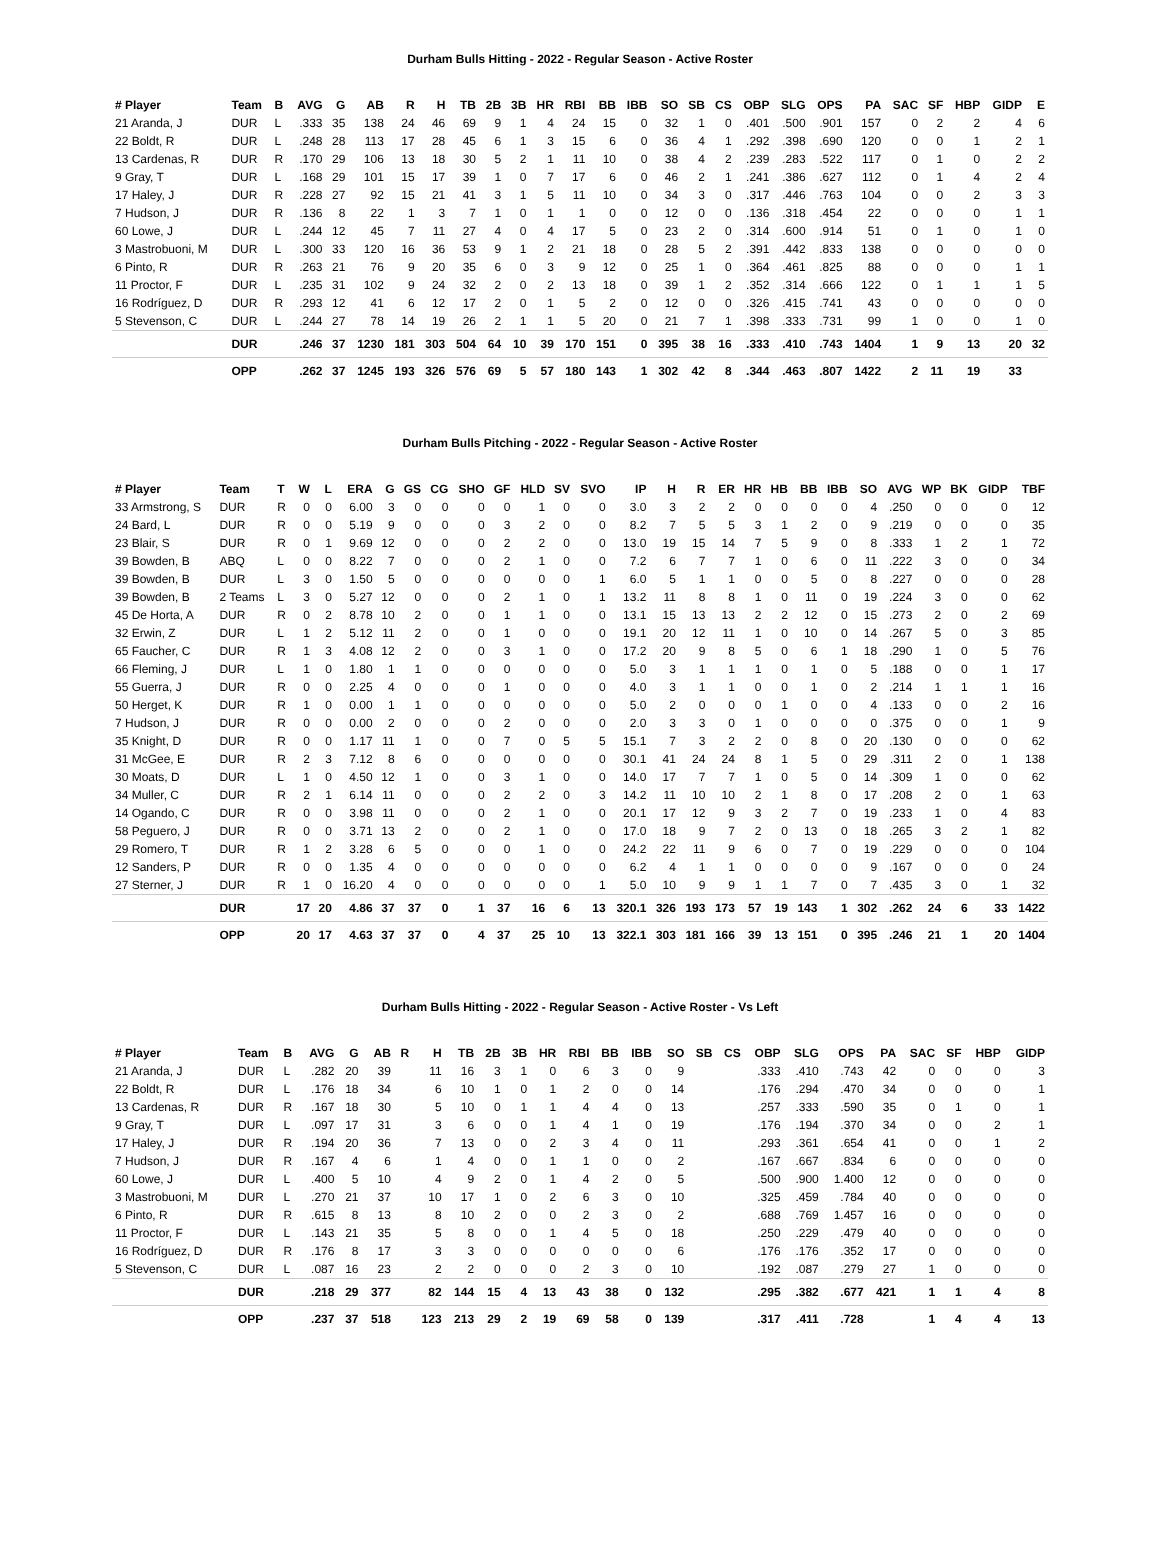Durham Bulls Hitting - 2022 - Regular Season - Active Roster
| # Player | Team | B | AVG | G | AB | R | H | TB | 2B | 3B | HR | RBI | BB | IBB | SO | SB | CS | OBP | SLG | OPS | PA | SAC | SF | HBP | GIDP | E |
| --- | --- | --- | --- | --- | --- | --- | --- | --- | --- | --- | --- | --- | --- | --- | --- | --- | --- | --- | --- | --- | --- | --- | --- | --- | --- | --- |
| 21 Aranda, J | DUR | L | .333 | 35 | 138 | 24 | 46 | 69 | 9 | 1 | 4 | 24 | 15 | 0 | 32 | 1 | 0 | .401 | .500 | .901 | 157 | 0 | 2 | 2 | 4 | 6 |
| 22 Boldt, R | DUR | L | .248 | 28 | 113 | 17 | 28 | 45 | 6 | 1 | 3 | 15 | 6 | 0 | 36 | 4 | 1 | .292 | .398 | .690 | 120 | 0 | 0 | 1 | 2 | 1 |
| 13 Cardenas, R | DUR | R | .170 | 29 | 106 | 13 | 18 | 30 | 5 | 2 | 1 | 11 | 10 | 0 | 38 | 4 | 2 | .239 | .283 | .522 | 117 | 0 | 1 | 0 | 2 | 2 |
| 9 Gray, T | DUR | L | .168 | 29 | 101 | 15 | 17 | 39 | 1 | 0 | 7 | 17 | 6 | 0 | 46 | 2 | 1 | .241 | .386 | .627 | 112 | 0 | 1 | 4 | 2 | 4 |
| 17 Haley, J | DUR | R | .228 | 27 | 92 | 15 | 21 | 41 | 3 | 1 | 5 | 11 | 10 | 0 | 34 | 3 | 0 | .317 | .446 | .763 | 104 | 0 | 0 | 2 | 3 | 3 |
| 7 Hudson, J | DUR | R | .136 | 8 | 22 | 1 | 3 | 7 | 1 | 0 | 1 | 1 | 0 | 0 | 12 | 0 | 0 | .136 | .318 | .454 | 22 | 0 | 0 | 0 | 1 | 1 |
| 60 Lowe, J | DUR | L | .244 | 12 | 45 | 7 | 11 | 27 | 4 | 0 | 4 | 17 | 5 | 0 | 23 | 2 | 0 | .314 | .600 | .914 | 51 | 0 | 1 | 0 | 1 | 0 |
| 3 Mastrobuoni, M | DUR | L | .300 | 33 | 120 | 16 | 36 | 53 | 9 | 1 | 2 | 21 | 18 | 0 | 28 | 5 | 2 | .391 | .442 | .833 | 138 | 0 | 0 | 0 | 0 | 0 |
| 6 Pinto, R | DUR | R | .263 | 21 | 76 | 9 | 20 | 35 | 6 | 0 | 3 | 9 | 12 | 0 | 25 | 1 | 0 | .364 | .461 | .825 | 88 | 0 | 0 | 0 | 1 | 1 |
| 11 Proctor, F | DUR | L | .235 | 31 | 102 | 9 | 24 | 32 | 2 | 0 | 2 | 13 | 18 | 0 | 39 | 1 | 2 | .352 | .314 | .666 | 122 | 0 | 1 | 1 | 1 | 5 |
| 16 Rodríguez, D | DUR | R | .293 | 12 | 41 | 6 | 12 | 17 | 2 | 0 | 1 | 5 | 2 | 0 | 12 | 0 | 0 | .326 | .415 | .741 | 43 | 0 | 0 | 0 | 0 | 0 |
| 5 Stevenson, C | DUR | L | .244 | 27 | 78 | 14 | 19 | 26 | 2 | 1 | 1 | 5 | 20 | 0 | 21 | 7 | 1 | .398 | .333 | .731 | 99 | 1 | 0 | 0 | 1 | 0 |
| | DUR | | .246 | 37 | 1230 | 181 | 303 | 504 | 64 | 10 | 39 | 170 | 151 | 0 | 395 | 38 | 16 | .333 | .410 | .743 | 1404 | 1 | 9 | 13 | 20 | 32 |
| | OPP | | .262 | 37 | 1245 | 193 | 326 | 576 | 69 | 5 | 57 | 180 | 143 | 1 | 302 | 42 | 8 | .344 | .463 | .807 | 1422 | 2 | 11 | 19 | 33 | |
Durham Bulls Pitching - 2022 - Regular Season - Active Roster
| # Player | Team | T | W | L | ERA | G | GS | CG | SHO | GF | HLD | SV | SVO | IP | H | R | ER | HR | HB | BB | IBB | SO | AVG | WP | BK | GIDP | TBF |
| --- | --- | --- | --- | --- | --- | --- | --- | --- | --- | --- | --- | --- | --- | --- | --- | --- | --- | --- | --- | --- | --- | --- | --- | --- | --- | --- | --- |
| 33 Armstrong, S | DUR | R | 0 | 0 | 6.00 | 3 | 0 | 0 | 0 | 0 | 1 | 0 | 0 | 3.0 | 3 | 2 | 2 | 0 | 0 | 0 | 0 | 4 | .250 | 0 | 0 | 0 | 12 |
| 24 Bard, L | DUR | R | 0 | 0 | 5.19 | 9 | 0 | 0 | 0 | 3 | 2 | 0 | 0 | 8.2 | 7 | 5 | 5 | 3 | 1 | 2 | 0 | 9 | .219 | 0 | 0 | 0 | 35 |
| 23 Blair, S | DUR | R | 0 | 1 | 9.69 | 12 | 0 | 0 | 0 | 2 | 2 | 0 | 0 | 13.0 | 19 | 15 | 14 | 7 | 5 | 9 | 0 | 8 | .333 | 1 | 2 | 1 | 72 |
| 39 Bowden, B | ABQ | L | 0 | 0 | 8.22 | 7 | 0 | 0 | 0 | 2 | 1 | 0 | 0 | 7.2 | 6 | 7 | 7 | 1 | 0 | 6 | 0 | 11 | .222 | 3 | 0 | 0 | 34 |
| 39 Bowden, B | DUR | L | 3 | 0 | 1.50 | 5 | 0 | 0 | 0 | 0 | 0 | 0 | 1 | 6.0 | 5 | 1 | 1 | 0 | 0 | 5 | 0 | 8 | .227 | 0 | 0 | 0 | 28 |
| 39 Bowden, B | 2 Teams | L | 3 | 0 | 5.27 | 12 | 0 | 0 | 0 | 2 | 1 | 0 | 1 | 13.2 | 11 | 8 | 8 | 1 | 0 | 11 | 0 | 19 | .224 | 3 | 0 | 0 | 62 |
| 45 De Horta, A | DUR | R | 0 | 2 | 8.78 | 10 | 2 | 0 | 0 | 1 | 1 | 0 | 0 | 13.1 | 15 | 13 | 13 | 2 | 2 | 12 | 0 | 15 | .273 | 2 | 0 | 2 | 69 |
| 32 Erwin, Z | DUR | L | 1 | 2 | 5.12 | 11 | 2 | 0 | 0 | 1 | 0 | 0 | 0 | 19.1 | 20 | 12 | 11 | 1 | 0 | 10 | 0 | 14 | .267 | 5 | 0 | 3 | 85 |
| 65 Faucher, C | DUR | R | 1 | 3 | 4.08 | 12 | 2 | 0 | 0 | 3 | 1 | 0 | 0 | 17.2 | 20 | 9 | 8 | 5 | 0 | 6 | 1 | 18 | .290 | 1 | 0 | 5 | 76 |
| 66 Fleming, J | DUR | L | 1 | 0 | 1.80 | 1 | 1 | 0 | 0 | 0 | 0 | 0 | 0 | 5.0 | 3 | 1 | 1 | 1 | 0 | 1 | 0 | 5 | .188 | 0 | 0 | 1 | 17 |
| 55 Guerra, J | DUR | R | 0 | 0 | 2.25 | 4 | 0 | 0 | 0 | 1 | 0 | 0 | 0 | 4.0 | 3 | 1 | 1 | 0 | 0 | 1 | 0 | 2 | .214 | 1 | 1 | 1 | 16 |
| 50 Herget, K | DUR | R | 1 | 0 | 0.00 | 1 | 1 | 0 | 0 | 0 | 0 | 0 | 0 | 5.0 | 2 | 0 | 0 | 0 | 1 | 0 | 0 | 4 | .133 | 0 | 0 | 2 | 16 |
| 7 Hudson, J | DUR | R | 0 | 0 | 0.00 | 2 | 0 | 0 | 0 | 2 | 0 | 0 | 0 | 2.0 | 3 | 3 | 0 | 1 | 0 | 0 | 0 | 0 | .375 | 0 | 0 | 1 | 9 |
| 35 Knight, D | DUR | R | 0 | 0 | 1.17 | 11 | 1 | 0 | 0 | 7 | 0 | 5 | 5 | 15.1 | 7 | 3 | 2 | 2 | 0 | 8 | 0 | 20 | .130 | 0 | 0 | 0 | 62 |
| 31 McGee, E | DUR | R | 2 | 3 | 7.12 | 8 | 6 | 0 | 0 | 0 | 0 | 0 | 0 | 30.1 | 41 | 24 | 24 | 8 | 1 | 5 | 0 | 29 | .311 | 2 | 0 | 1 | 138 |
| 30 Moats, D | DUR | L | 1 | 0 | 4.50 | 12 | 1 | 0 | 0 | 3 | 1 | 0 | 0 | 14.0 | 17 | 7 | 7 | 1 | 0 | 5 | 0 | 14 | .309 | 1 | 0 | 0 | 62 |
| 34 Muller, C | DUR | R | 2 | 1 | 6.14 | 11 | 0 | 0 | 0 | 2 | 2 | 0 | 3 | 14.2 | 11 | 10 | 10 | 2 | 1 | 8 | 0 | 17 | .208 | 2 | 0 | 1 | 63 |
| 14 Ogando, C | DUR | R | 0 | 0 | 3.98 | 11 | 0 | 0 | 0 | 2 | 1 | 0 | 0 | 20.1 | 17 | 12 | 9 | 3 | 2 | 7 | 0 | 19 | .233 | 1 | 0 | 4 | 83 |
| 58 Peguero, J | DUR | R | 0 | 0 | 3.71 | 13 | 2 | 0 | 0 | 2 | 1 | 0 | 0 | 17.0 | 18 | 9 | 7 | 2 | 0 | 13 | 0 | 18 | .265 | 3 | 2 | 1 | 82 |
| 29 Romero, T | DUR | R | 1 | 2 | 3.28 | 6 | 5 | 0 | 0 | 0 | 1 | 0 | 0 | 24.2 | 22 | 11 | 9 | 6 | 0 | 7 | 0 | 19 | .229 | 0 | 0 | 0 | 104 |
| 12 Sanders, P | DUR | R | 0 | 0 | 1.35 | 4 | 0 | 0 | 0 | 0 | 0 | 0 | 0 | 6.2 | 4 | 1 | 1 | 0 | 0 | 0 | 0 | 9 | .167 | 0 | 0 | 0 | 24 |
| 27 Sterner, J | DUR | R | 1 | 0 | 16.20 | 4 | 0 | 0 | 0 | 0 | 0 | 0 | 1 | 5.0 | 10 | 9 | 9 | 1 | 1 | 7 | 0 | 7 | .435 | 3 | 0 | 1 | 32 |
| | DUR | | 17 | 20 | 4.86 | 37 | 37 | 0 | 1 | 37 | 16 | 6 | 13 | 320.1 | 326 | 193 | 173 | 57 | 19 | 143 | 1 | 302 | .262 | 24 | 6 | 33 | 1422 |
| | OPP | | 20 | 17 | 4.63 | 37 | 37 | 0 | 4 | 37 | 25 | 10 | 13 | 322.1 | 303 | 181 | 166 | 39 | 13 | 151 | 0 | 395 | .246 | 21 | 1 | 20 | 1404 |
Durham Bulls Hitting - 2022 - Regular Season - Active Roster - Vs Left
| # Player | Team | B | AVG | G | AB | R | H | TB | 2B | 3B | HR | RBI | BB | IBB | SO | SB | CS | OBP | SLG | OPS | PA | SAC | SF | HBP | GIDP |
| --- | --- | --- | --- | --- | --- | --- | --- | --- | --- | --- | --- | --- | --- | --- | --- | --- | --- | --- | --- | --- | --- | --- | --- | --- | --- |
| 21 Aranda, J | DUR | L | .282 | 20 | 39 | | 11 | 16 | 3 | 1 | 0 | 6 | 3 | 0 | 9 | | | .333 | .410 | .743 | 42 | 0 | 0 | 0 | 3 |
| 22 Boldt, R | DUR | L | .176 | 18 | 34 | | 6 | 10 | 1 | 0 | 1 | 2 | 0 | 0 | 14 | | | .176 | .294 | .470 | 34 | 0 | 0 | 0 | 1 |
| 13 Cardenas, R | DUR | R | .167 | 18 | 30 | | 5 | 10 | 0 | 1 | 1 | 4 | 4 | 0 | 13 | | | .257 | .333 | .590 | 35 | 0 | 1 | 0 | 1 |
| 9 Gray, T | DUR | L | .097 | 17 | 31 | | 3 | 6 | 0 | 0 | 1 | 4 | 1 | 0 | 19 | | | .176 | .194 | .370 | 34 | 0 | 0 | 2 | 1 |
| 17 Haley, J | DUR | R | .194 | 20 | 36 | | 7 | 13 | 0 | 0 | 2 | 3 | 4 | 0 | 11 | | | .293 | .361 | .654 | 41 | 0 | 0 | 1 | 2 |
| 7 Hudson, J | DUR | R | .167 | 4 | 6 | | 1 | 4 | 0 | 0 | 1 | 1 | 0 | 0 | 2 | | | .167 | .667 | .834 | 6 | 0 | 0 | 0 | 0 |
| 60 Lowe, J | DUR | L | .400 | 5 | 10 | | 4 | 9 | 2 | 0 | 1 | 4 | 2 | 0 | 5 | | | .500 | .900 | 1.400 | 12 | 0 | 0 | 0 | 0 |
| 3 Mastrobuoni, M | DUR | L | .270 | 21 | 37 | | 10 | 17 | 1 | 0 | 2 | 6 | 3 | 0 | 10 | | | .325 | .459 | .784 | 40 | 0 | 0 | 0 | 0 |
| 6 Pinto, R | DUR | R | .615 | 8 | 13 | | 8 | 10 | 2 | 0 | 0 | 2 | 3 | 0 | 2 | | | .688 | .769 | 1.457 | 16 | 0 | 0 | 0 | 0 |
| 11 Proctor, F | DUR | L | .143 | 21 | 35 | | 5 | 8 | 0 | 0 | 1 | 4 | 5 | 0 | 18 | | | .250 | .229 | .479 | 40 | 0 | 0 | 0 | 0 |
| 16 Rodríguez, D | DUR | R | .176 | 8 | 17 | | 3 | 3 | 0 | 0 | 0 | 0 | 0 | 0 | 6 | | | .176 | .176 | .352 | 17 | 0 | 0 | 0 | 0 |
| 5 Stevenson, C | DUR | L | .087 | 16 | 23 | | 2 | 2 | 0 | 0 | 0 | 2 | 3 | 0 | 10 | | | .192 | .087 | .279 | 27 | 1 | 0 | 0 | 0 |
| | DUR | | .218 | 29 | 377 | | 82 | 144 | 15 | 4 | 13 | 43 | 38 | 0 | 132 | | | .295 | .382 | .677 | 421 | 1 | 1 | 4 | 8 |
| | OPP | | .237 | 37 | 518 | | 123 | 213 | 29 | 2 | 19 | 69 | 58 | 0 | 139 | | | .317 | .411 | .728 | | 1 | 4 | 4 | 13 |